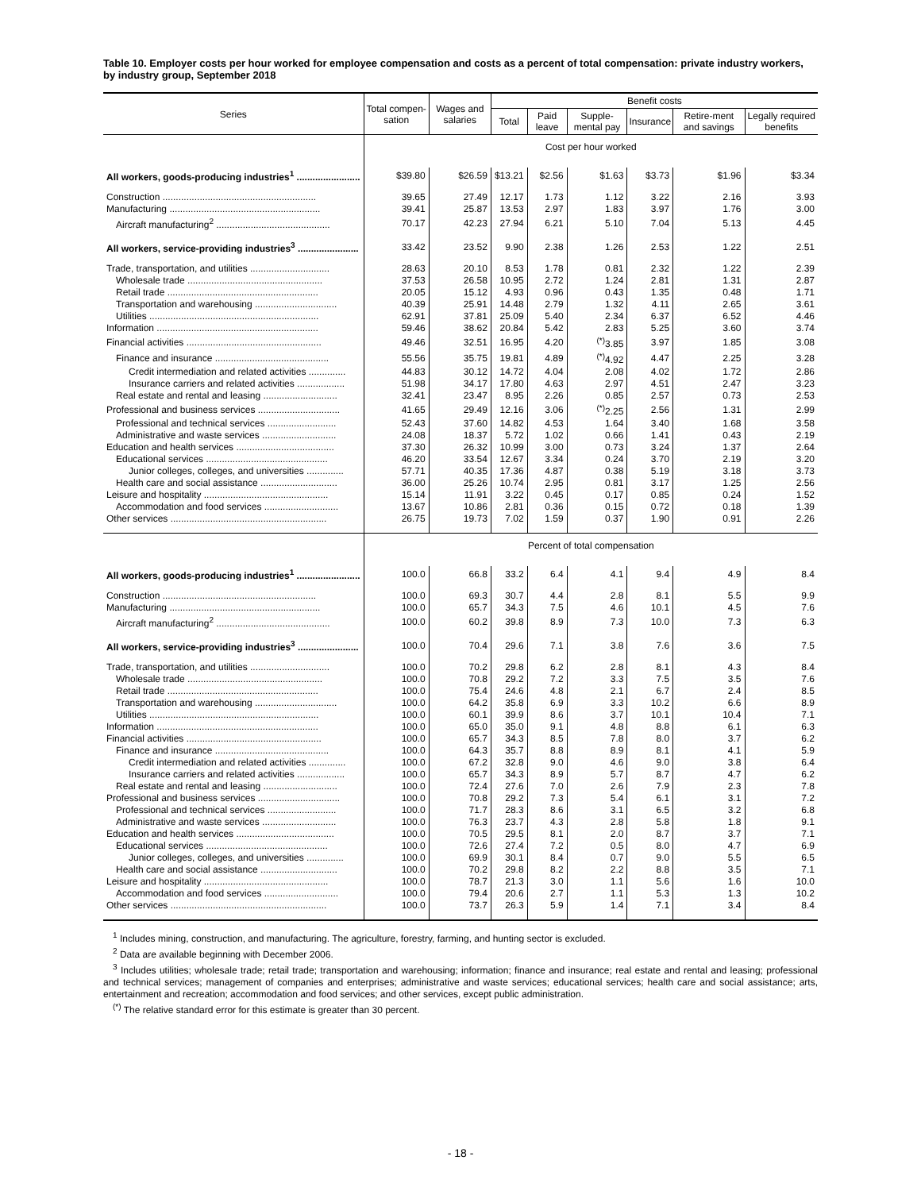Table 10. Employer costs per hour worked for employee compensation and costs as a percent of total compensation: private industry workers, by industry group, September 2018
| Series | Total compen-sation | Wages and salaries | Benefit costs | | | | | |
| --- | --- | --- | --- | --- | --- | --- | --- | --- |
| | | | Total | Paid leave | Supple-mental pay | Insurance | Retire-ment and savings | Legally required benefits |
| | Cost per hour worked | | | | | | | |
| All workers, goods-producing industries<sup>1</sup> ........................ | $39.80 | $26.59 | $13.21 | $2.56 | $1.63 | $3.73 | $1.96 | $3.34 |
| Construction .......................................................... | 39.65 | 27.49 | 12.17 | 1.73 | 1.12 | 3.22 | 2.16 | 3.93 |
| Manufacturing ......................................................... | 39.41 | 25.87 | 13.53 | 2.97 | 1.83 | 3.97 | 1.76 | 3.00 |
| Aircraft manufacturing<sup>2</sup> ........................................... | 70.17 | 42.23 | 27.94 | 6.21 | 5.10 | 7.04 | 5.13 | 4.45 |
| All workers, service-providing industries<sup>3</sup> ....................... | 33.42 | 23.52 | 9.90 | 2.38 | 1.26 | 2.53 | 1.22 | 2.51 |
| Trade, transportation, and utilities .............................. | 28.63 | 20.10 | 8.53 | 1.78 | 0.81 | 2.32 | 1.22 | 2.39 |
| Wholesale trade ................................................... | 37.53 | 26.58 | 10.95 | 2.72 | 1.24 | 2.81 | 1.31 | 2.87 |
| Retail trade ......................................................... | 20.05 | 15.12 | 4.93 | 0.96 | 0.43 | 1.35 | 0.48 | 1.71 |
| Transportation and warehousing ............................... | 40.39 | 25.91 | 14.48 | 2.79 | 1.32 | 4.11 | 2.65 | 3.61 |
| Utilities ................................................................ | 62.91 | 37.81 | 25.09 | 5.40 | 2.34 | 6.37 | 6.52 | 4.46 |
| Information ............................................................. | 59.46 | 38.62 | 20.84 | 5.42 | 2.83 | 5.25 | 3.60 | 3.74 |
| Financial activities ................................................... | 49.46 | 32.51 | 16.95 | 4.20 | <sup>(*)</sup> 3.85 | 3.97 | 1.85 | 3.08 |
| Finance and insurance ........................................... | 55.56 | 35.75 | 19.81 | 4.89 | <sup>(*)</sup> 4.92 | 4.47 | 2.25 | 3.28 |
| Credit intermediation and related activities .............. | 44.83 | 30.12 | 14.72 | 4.04 | 2.08 | 4.02 | 1.72 | 2.86 |
| Insurance carriers and related activities .................. | 51.98 | 34.17 | 17.80 | 4.63 | 2.97 | 4.51 | 2.47 | 3.23 |
| Real estate and rental and leasing ............................ | 32.41 | 23.47 | 8.95 | 2.26 | 0.85 | 2.57 | 0.73 | 2.53 |
| Professional and business services ............................... | 41.65 | 29.49 | 12.16 | 3.06 | <sup>(*)</sup> 2.25 | 2.56 | 1.31 | 2.99 |
| Professional and technical services .......................... | 52.43 | 37.60 | 14.82 | 4.53 | 1.64 | 3.40 | 1.68 | 3.58 |
| Administrative and waste services ............................ | 24.08 | 18.37 | 5.72 | 1.02 | 0.66 | 1.41 | 0.43 | 2.19 |
| Education and health services ..................................... | 37.30 | 26.32 | 10.99 | 3.00 | 0.73 | 3.24 | 1.37 | 2.64 |
| Educational services .............................................. | 46.20 | 33.54 | 12.67 | 3.34 | 0.24 | 3.70 | 2.19 | 3.20 |
| Junior colleges, colleges, and universities .............. | 57.71 | 40.35 | 17.36 | 4.87 | 0.38 | 5.19 | 3.18 | 3.73 |
| Health care and social assistance ............................. | 36.00 | 25.26 | 10.74 | 2.95 | 0.81 | 3.17 | 1.25 | 2.56 |
| Leisure and hospitality ............................................... | 15.14 | 11.91 | 3.22 | 0.45 | 0.17 | 0.85 | 0.24 | 1.52 |
| Accommodation and food services ............................ | 13.67 | 10.86 | 2.81 | 0.36 | 0.15 | 0.72 | 0.18 | 1.39 |
| Other services ........................................................... | 26.75 | 19.73 | 7.02 | 1.59 | 0.37 | 1.90 | 0.91 | 2.26 |
| | Percent of total compensation | | | | | | | |
| All workers, goods-producing industries<sup>1</sup> ........................ | 100.0 | 66.8 | 33.2 | 6.4 | 4.1 | 9.4 | 4.9 | 8.4 |
| Construction .......................................................... | 100.0 | 69.3 | 30.7 | 4.4 | 2.8 | 8.1 | 5.5 | 9.9 |
| Manufacturing ......................................................... | 100.0 | 65.7 | 34.3 | 7.5 | 4.6 | 10.1 | 4.5 | 7.6 |
| Aircraft manufacturing<sup>2</sup> ........................................... | 100.0 | 60.2 | 39.8 | 8.9 | 7.3 | 10.0 | 7.3 | 6.3 |
| All workers, service-providing industries<sup>3</sup> ....................... | 100.0 | 70.4 | 29.6 | 7.1 | 3.8 | 7.6 | 3.6 | 7.5 |
| Trade, transportation, and utilities .............................. | 100.0 | 70.2 | 29.8 | 6.2 | 2.8 | 8.1 | 4.3 | 8.4 |
| Wholesale trade ................................................... | 100.0 | 70.8 | 29.2 | 7.2 | 3.3 | 7.5 | 3.5 | 7.6 |
| Retail trade ......................................................... | 100.0 | 75.4 | 24.6 | 4.8 | 2.1 | 6.7 | 2.4 | 8.5 |
| Transportation and warehousing ............................... | 100.0 | 64.2 | 35.8 | 6.9 | 3.3 | 10.2 | 6.6 | 8.9 |
| Utilities ................................................................ | 100.0 | 60.1 | 39.9 | 8.6 | 3.7 | 10.1 | 10.4 | 7.1 |
| Information ............................................................. | 100.0 | 65.0 | 35.0 | 9.1 | 4.8 | 8.8 | 6.1 | 6.3 |
| Financial activities ................................................... | 100.0 | 65.7 | 34.3 | 8.5 | 7.8 | 8.0 | 3.7 | 6.2 |
| Finance and insurance ........................................... | 100.0 | 64.3 | 35.7 | 8.8 | 8.9 | 8.1 | 4.1 | 5.9 |
| Credit intermediation and related activities .............. | 100.0 | 67.2 | 32.8 | 9.0 | 4.6 | 9.0 | 3.8 | 6.4 |
| Insurance carriers and related activities .................. | 100.0 | 65.7 | 34.3 | 8.9 | 5.7 | 8.7 | 4.7 | 6.2 |
| Real estate and rental and leasing ............................ | 100.0 | 72.4 | 27.6 | 7.0 | 2.6 | 7.9 | 2.3 | 7.8 |
| Professional and business services ............................... | 100.0 | 70.8 | 29.2 | 7.3 | 5.4 | 6.1 | 3.1 | 7.2 |
| Professional and technical services .......................... | 100.0 | 71.7 | 28.3 | 8.6 | 3.1 | 6.5 | 3.2 | 6.8 |
| Administrative and waste services ............................ | 100.0 | 76.3 | 23.7 | 4.3 | 2.8 | 5.8 | 1.8 | 9.1 |
| Education and health services ..................................... | 100.0 | 70.5 | 29.5 | 8.1 | 2.0 | 8.7 | 3.7 | 7.1 |
| Educational services .............................................. | 100.0 | 72.6 | 27.4 | 7.2 | 0.5 | 8.0 | 4.7 | 6.9 |
| Junior colleges, colleges, and universities .............. | 100.0 | 69.9 | 30.1 | 8.4 | 0.7 | 9.0 | 5.5 | 6.5 |
| Health care and social assistance ............................. | 100.0 | 70.2 | 29.8 | 8.2 | 2.2 | 8.8 | 3.5 | 7.1 |
| Leisure and hospitality ............................................... | 100.0 | 78.7 | 21.3 | 3.0 | 1.1 | 5.6 | 1.6 | 10.0 |
| Accommodation and food services ............................ | 100.0 | 79.4 | 20.6 | 2.7 | 1.1 | 5.3 | 1.3 | 10.2 |
| Other services ........................................................... | 100.0 | 73.7 | 26.3 | 5.9 | 1.4 | 7.1 | 3.4 | 8.4 |
<sup>1</sup> Includes mining, construction, and manufacturing. The agriculture, forestry, farming, and hunting sector is excluded.
<sup>2</sup> Data are available beginning with December 2006.
<sup>3</sup> Includes utilities; wholesale trade; retail trade; transportation and warehousing; information; finance and insurance; real estate and rental and leasing; professional and technical services; management of companies and enterprises; administrative and waste services; educational services; health care and social assistance; arts, entertainment and recreation; accommodation and food services; and other services, except public administration.
<sup>(*)</sup> The relative standard error for this estimate is greater than 30 percent.
- 18 -